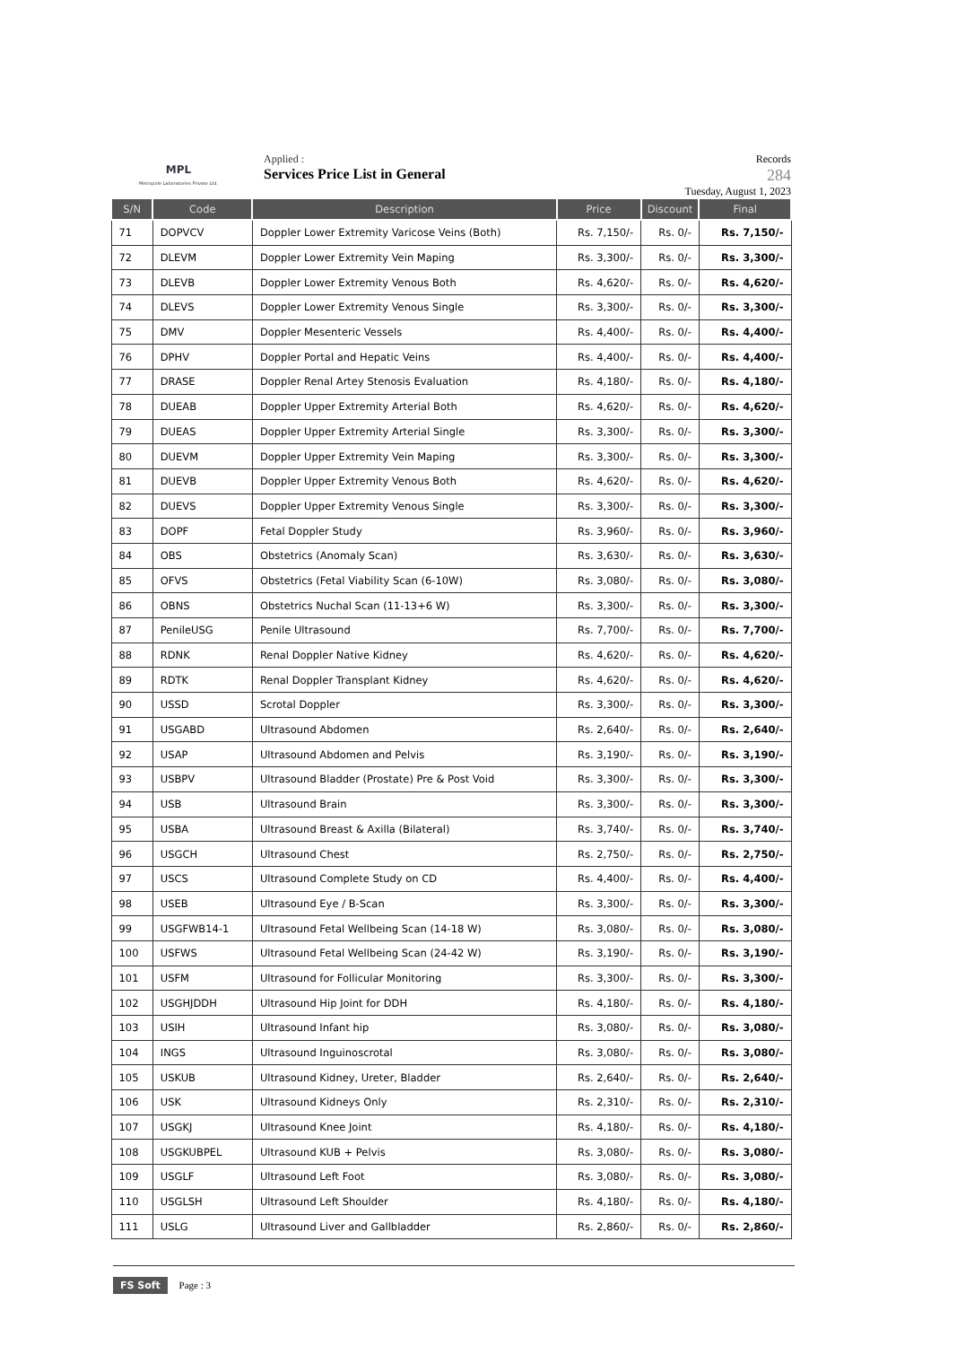MPL
Metropole Laboratories Private Ltd.
Applied :
Services Price List in General
Records
284
Tuesday, August 1, 2023
| S/N | Code | Description | Price | Discount | Final |
| --- | --- | --- | --- | --- | --- |
| 71 | DOPVCV | Doppler Lower Extremity Varicose Veins (Both) | Rs. 7,150/- | Rs. 0/- | Rs. 7,150/- |
| 72 | DLEVM | Doppler Lower Extremity Vein Maping | Rs. 3,300/- | Rs. 0/- | Rs. 3,300/- |
| 73 | DLEVB | Doppler Lower Extremity Venous Both | Rs. 4,620/- | Rs. 0/- | Rs. 4,620/- |
| 74 | DLEVS | Doppler Lower Extremity Venous Single | Rs. 3,300/- | Rs. 0/- | Rs. 3,300/- |
| 75 | DMV | Doppler Mesenteric Vessels | Rs. 4,400/- | Rs. 0/- | Rs. 4,400/- |
| 76 | DPHV | Doppler Portal and Hepatic Veins | Rs. 4,400/- | Rs. 0/- | Rs. 4,400/- |
| 77 | DRASE | Doppler Renal Artey Stenosis Evaluation | Rs. 4,180/- | Rs. 0/- | Rs. 4,180/- |
| 78 | DUEAB | Doppler Upper Extremity Arterial Both | Rs. 4,620/- | Rs. 0/- | Rs. 4,620/- |
| 79 | DUEAS | Doppler Upper Extremity Arterial Single | Rs. 3,300/- | Rs. 0/- | Rs. 3,300/- |
| 80 | DUEVM | Doppler Upper Extremity Vein Maping | Rs. 3,300/- | Rs. 0/- | Rs. 3,300/- |
| 81 | DUEVB | Doppler Upper Extremity Venous Both | Rs. 4,620/- | Rs. 0/- | Rs. 4,620/- |
| 82 | DUEVS | Doppler Upper Extremity Venous Single | Rs. 3,300/- | Rs. 0/- | Rs. 3,300/- |
| 83 | DOPF | Fetal Doppler Study | Rs. 3,960/- | Rs. 0/- | Rs. 3,960/- |
| 84 | OBS | Obstetrics (Anomaly Scan) | Rs. 3,630/- | Rs. 0/- | Rs. 3,630/- |
| 85 | OFVS | Obstetrics (Fetal Viability Scan (6-10W) | Rs. 3,080/- | Rs. 0/- | Rs. 3,080/- |
| 86 | OBNS | Obstetrics Nuchal Scan (11-13+6 W) | Rs. 3,300/- | Rs. 0/- | Rs. 3,300/- |
| 87 | PenileUSG | Penile Ultrasound | Rs. 7,700/- | Rs. 0/- | Rs. 7,700/- |
| 88 | RDNK | Renal Doppler Native Kidney | Rs. 4,620/- | Rs. 0/- | Rs. 4,620/- |
| 89 | RDTK | Renal Doppler Transplant Kidney | Rs. 4,620/- | Rs. 0/- | Rs. 4,620/- |
| 90 | USSD | Scrotal Doppler | Rs. 3,300/- | Rs. 0/- | Rs. 3,300/- |
| 91 | USGABD | Ultrasound Abdomen | Rs. 2,640/- | Rs. 0/- | Rs. 2,640/- |
| 92 | USAP | Ultrasound Abdomen and Pelvis | Rs. 3,190/- | Rs. 0/- | Rs. 3,190/- |
| 93 | USBPV | Ultrasound Bladder (Prostate) Pre & Post Void | Rs. 3,300/- | Rs. 0/- | Rs. 3,300/- |
| 94 | USB | Ultrasound Brain | Rs. 3,300/- | Rs. 0/- | Rs. 3,300/- |
| 95 | USBA | Ultrasound Breast & Axilla (Bilateral) | Rs. 3,740/- | Rs. 0/- | Rs. 3,740/- |
| 96 | USGCH | Ultrasound Chest | Rs. 2,750/- | Rs. 0/- | Rs. 2,750/- |
| 97 | USCS | Ultrasound Complete Study on CD | Rs. 4,400/- | Rs. 0/- | Rs. 4,400/- |
| 98 | USEB | Ultrasound Eye / B-Scan | Rs. 3,300/- | Rs. 0/- | Rs. 3,300/- |
| 99 | USGFWB14-1 | Ultrasound Fetal Wellbeing Scan (14-18 W) | Rs. 3,080/- | Rs. 0/- | Rs. 3,080/- |
| 100 | USFWS | Ultrasound Fetal Wellbeing Scan (24-42 W) | Rs. 3,190/- | Rs. 0/- | Rs. 3,190/- |
| 101 | USFM | Ultrasound for Follicular Monitoring | Rs. 3,300/- | Rs. 0/- | Rs. 3,300/- |
| 102 | USGHJDDH | Ultrasound Hip Joint for DDH | Rs. 4,180/- | Rs. 0/- | Rs. 4,180/- |
| 103 | USIH | Ultrasound Infant hip | Rs. 3,080/- | Rs. 0/- | Rs. 3,080/- |
| 104 | INGS | Ultrasound Inguinoscrotal | Rs. 3,080/- | Rs. 0/- | Rs. 3,080/- |
| 105 | USKUB | Ultrasound Kidney, Ureter, Bladder | Rs. 2,640/- | Rs. 0/- | Rs. 2,640/- |
| 106 | USK | Ultrasound Kidneys Only | Rs. 2,310/- | Rs. 0/- | Rs. 2,310/- |
| 107 | USGKJ | Ultrasound Knee Joint | Rs. 4,180/- | Rs. 0/- | Rs. 4,180/- |
| 108 | USGKUBPEL | Ultrasound KUB + Pelvis | Rs. 3,080/- | Rs. 0/- | Rs. 3,080/- |
| 109 | USGLF | Ultrasound Left Foot | Rs. 3,080/- | Rs. 0/- | Rs. 3,080/- |
| 110 | USGLSH | Ultrasound Left Shoulder | Rs. 4,180/- | Rs. 0/- | Rs. 4,180/- |
| 111 | USLG | Ultrasound Liver and Gallbladder | Rs. 2,860/- | Rs. 0/- | Rs. 2,860/- |
FS Soft Page : 3